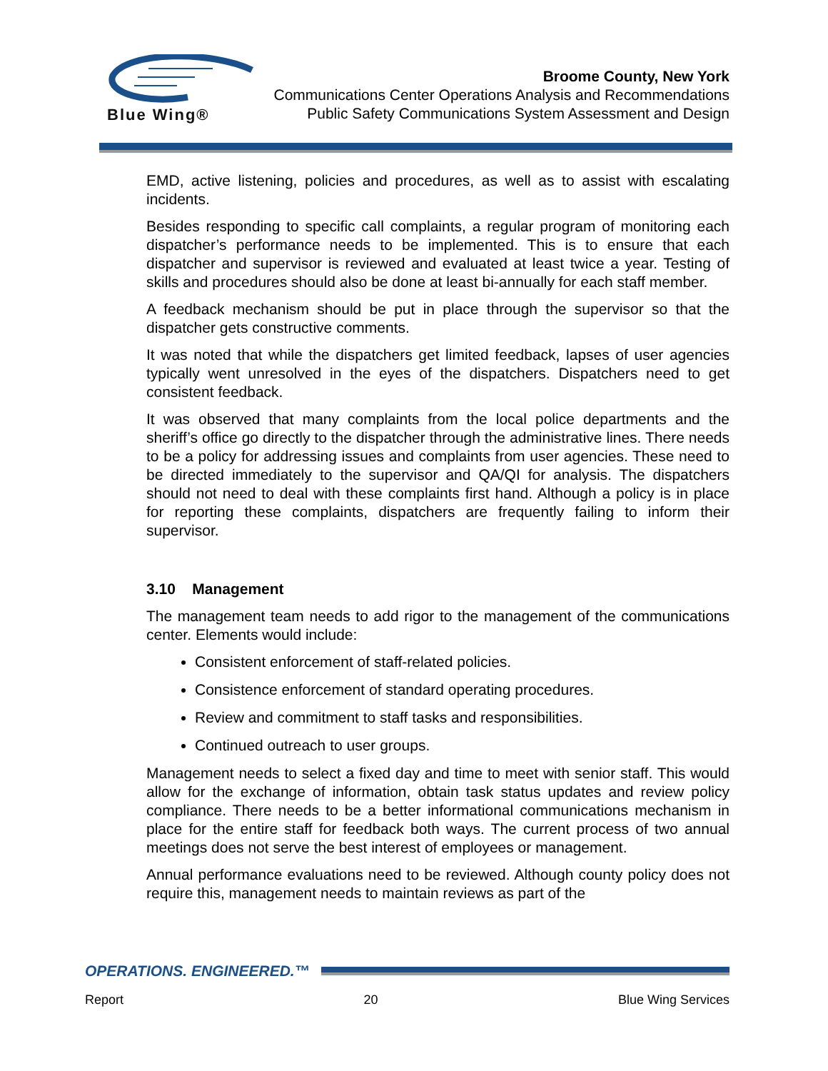Blue Wing®
Broome County, New York
Communications Center Operations Analysis and Recommendations
Public Safety Communications System Assessment and Design
EMD, active listening, policies and procedures, as well as to assist with escalating incidents.
Besides responding to specific call complaints, a regular program of monitoring each dispatcher’s performance needs to be implemented. This is to ensure that each dispatcher and supervisor is reviewed and evaluated at least twice a year. Testing of skills and procedures should also be done at least bi-annually for each staff member.
A feedback mechanism should be put in place through the supervisor so that the dispatcher gets constructive comments.
It was noted that while the dispatchers get limited feedback, lapses of user agencies typically went unresolved in the eyes of the dispatchers. Dispatchers need to get consistent feedback.
It was observed that many complaints from the local police departments and the sheriff’s office go directly to the dispatcher through the administrative lines. There needs to be a policy for addressing issues and complaints from user agencies. These need to be directed immediately to the supervisor and QA/QI for analysis. The dispatchers should not need to deal with these complaints first hand. Although a policy is in place for reporting these complaints, dispatchers are frequently failing to inform their supervisor.
3.10 Management
The management team needs to add rigor to the management of the communications center. Elements would include:
Consistent enforcement of staff-related policies.
Consistence enforcement of standard operating procedures.
Review and commitment to staff tasks and responsibilities.
Continued outreach to user groups.
Management needs to select a fixed day and time to meet with senior staff. This would allow for the exchange of information, obtain task status updates and review policy compliance. There needs to be a better informational communications mechanism in place for the entire staff for feedback both ways. The current process of two annual meetings does not serve the best interest of employees or management.
Annual performance evaluations need to be reviewed. Although county policy does not require this, management needs to maintain reviews as part of the
OPERATIONS. ENGINEERED.™
Report 20 Blue Wing Services